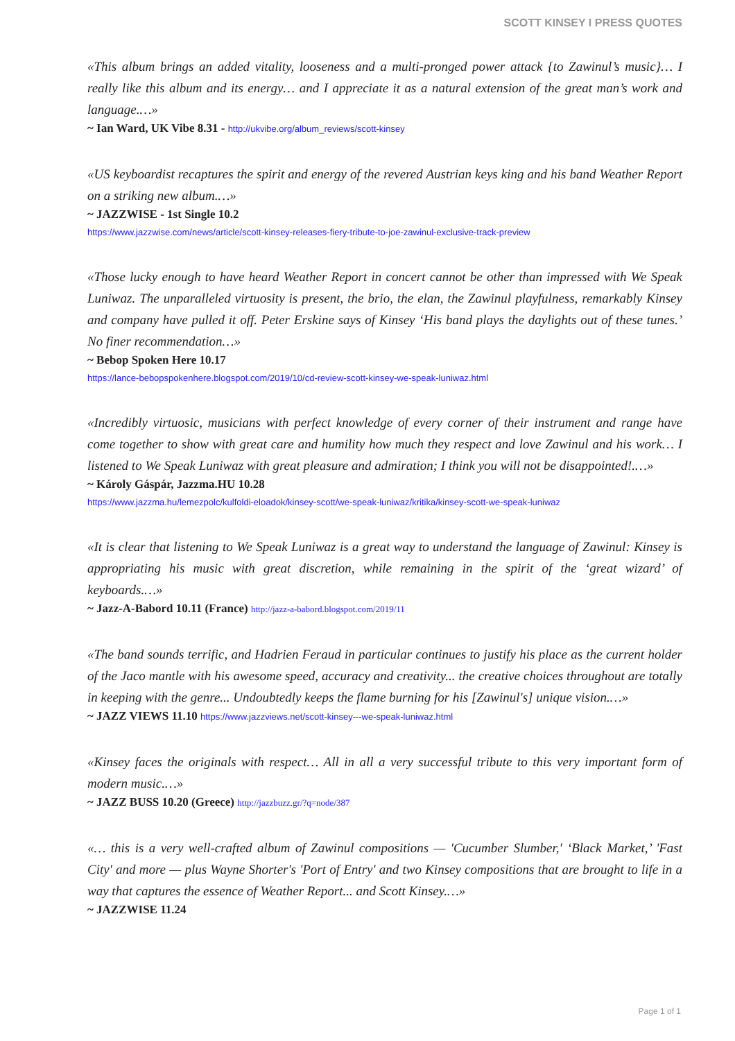SCOTT KINSEY I PRESS QUOTES
«This album brings an added vitality, looseness and a multi-pronged power attack {to Zawinul’s music}… I really like this album and its energy… and I appreciate it as a natural extension of the great man’s work and language.…»
~ Ian Ward, UK Vibe 8.31 - http://ukvibe.org/album_reviews/scott-kinsey
«US keyboardist recaptures the spirit and energy of the revered Austrian keys king and his band Weather Report on a striking new album.…»
~ JAZZWISE - 1st Single 10.2
https://www.jazzwise.com/news/article/scott-kinsey-releases-fiery-tribute-to-joe-zawinul-exclusive-track-preview
«Those lucky enough to have heard Weather Report in concert cannot be other than impressed with We Speak Luniwaz. The unparalleled virtuosity is present, the brio, the elan, the Zawinul playfulness, remarkably Kinsey and company have pulled it off. Peter Erskine says of Kinsey ‘His band plays the daylights out of these tunes.’ No finer recommendation…»
~ Bebop Spoken Here 10.17
https://lance-bebopspokenhere.blogspot.com/2019/10/cd-review-scott-kinsey-we-speak-luniwaz.html
«Incredibly virtuosic, musicians with perfect knowledge of every corner of their instrument and range have come together to show with great care and humility how much they respect and love Zawinul and his work… I listened to We Speak Luniwaz with great pleasure and admiration; I think you will not be disappointed!.…»
~ Károly Gáspár, Jazzma.HU 10.28
https://www.jazzma.hu/lemezpolc/kulfoldi-eloadok/kinsey-scott/we-speak-luniwaz/kritika/kinsey-scott-we-speak-luniwaz
«It is clear that listening to We Speak Luniwaz is a great way to understand the language of Zawinul: Kinsey is appropriating his music with great discretion, while remaining in the spirit of the ‘great wizard’ of keyboards.…»
~ Jazz-A-Babord 10.11 (France) http://jazz-a-babord.blogspot.com/2019/11
«The band sounds terrific, and Hadrien Feraud in particular continues to justify his place as the current holder of the Jaco mantle with his awesome speed, accuracy and creativity... the creative choices throughout are totally in keeping with the genre... Undoubtedly keeps the flame burning for his [Zawinul's] unique vision.…»
~ JAZZ VIEWS 11.10 https://www.jazzviews.net/scott-kinsey---we-speak-luniwaz.html
«Kinsey faces the originals with respect… All in all a very successful tribute to this very important form of modern music.…»
~ JAZZ BUSS 10.20 (Greece) http://jazzbuzz.gr/?q=node/387
«… this is a very well-crafted album of Zawinul compositions — 'Cucumber Slumber,' ‘Black Market,’ 'Fast City' and more — plus Wayne Shorter's 'Port of Entry' and two Kinsey compositions that are brought to life in a way that captures the essence of Weather Report... and Scott Kinsey.…»
~ JAZZWISE 11.24
Page 1 of 1